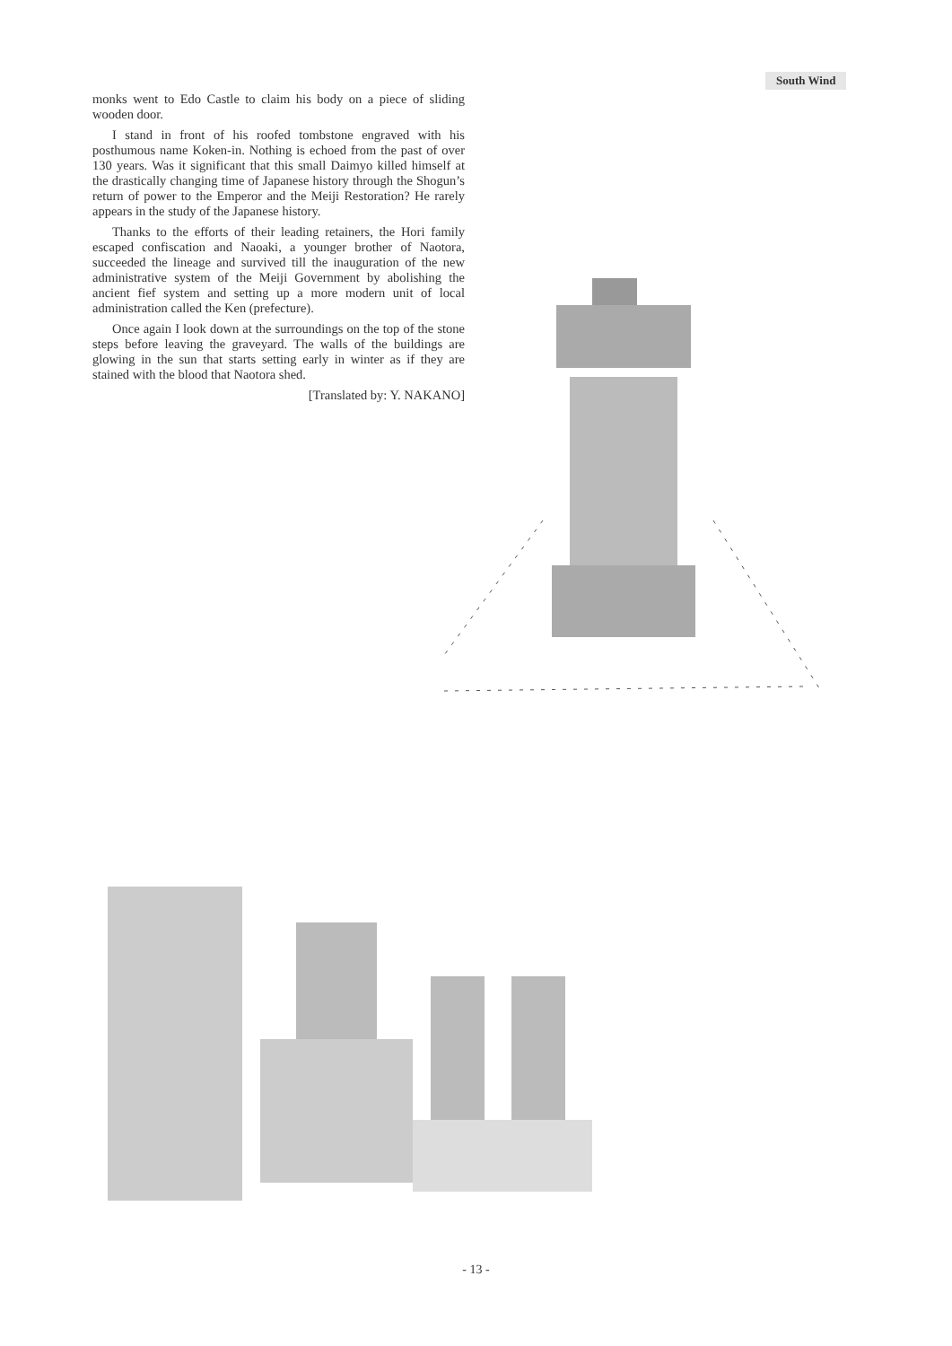South Wind
monks went to Edo Castle to claim his body on a piece of sliding wooden door.
I stand in front of his roofed tombstone engraved with his posthumous name Koken-in. Nothing is echoed from the past of over 130 years. Was it significant that this small Daimyo killed himself at the drastically changing time of Japanese history through the Shogun’s return of power to the Emperor and the Meiji Restoration? He rarely appears in the study of the Japanese history.
Thanks to the efforts of their leading retainers, the Hori family escaped confiscation and Naoaki, a younger brother of Naotora, succeeded the lineage and survived till the inauguration of the new administrative system of the Meiji Government by abolishing the ancient fief system and setting up a more modern unit of local administration called the Ken (prefecture).
Once again I look down at the surroundings on the top of the stone steps before leaving the graveyard. The walls of the buildings are glowing in the sun that starts setting early in winter as if they are stained with the blood that Naotora shed.
[Translated by: Y. NAKANO]
- 13 -